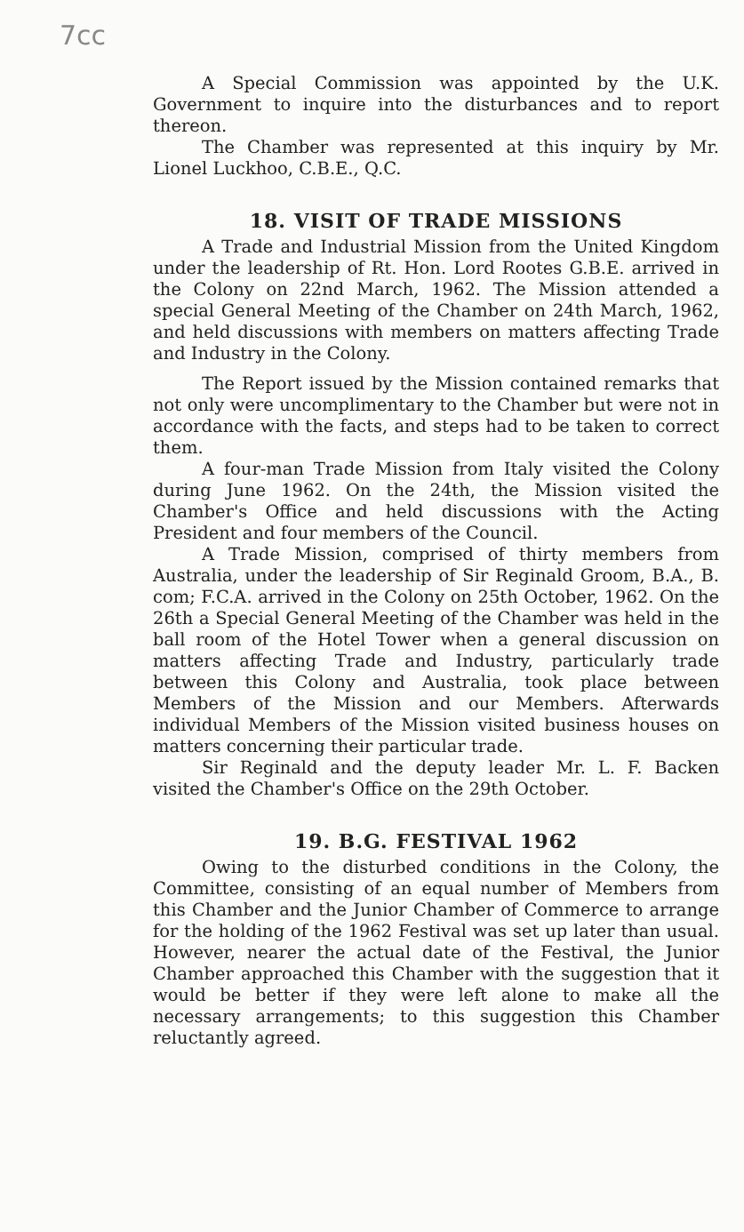7cc
A Special Commission was appointed by the U.K. Government to inquire into the disturbances and to report thereon.
The Chamber was represented at this inquiry by Mr. Lionel Luckhoo, C.B.E., Q.C.
18. VISIT OF TRADE MISSIONS
A Trade and Industrial Mission from the United Kingdom under the leadership of Rt. Hon. Lord Rootes G.B.E. arrived in the Colony on 22nd March, 1962. The Mission attended a special General Meeting of the Chamber on 24th March, 1962, and held discussions with members on matters affecting Trade and Industry in the Colony.
The Report issued by the Mission contained remarks that not only were uncomplimentary to the Chamber but were not in accordance with the facts, and steps had to be taken to correct them.
A four-man Trade Mission from Italy visited the Colony during June 1962. On the 24th, the Mission visited the Chamber's Office and held discussions with the Acting President and four members of the Council.
A Trade Mission, comprised of thirty members from Australia, under the leadership of Sir Reginald Groom, B.A., B. com; F.C.A. arrived in the Colony on 25th October, 1962. On the 26th a Special General Meeting of the Chamber was held in the ball room of the Hotel Tower when a general discussion on matters affecting Trade and Industry, particularly trade between this Colony and Australia, took place between Members of the Mission and our Members. Afterwards individual Members of the Mission visited business houses on matters concerning their particular trade.
Sir Reginald and the deputy leader Mr. L. F. Backen visited the Chamber's Office on the 29th October.
19. B.G. FESTIVAL 1962
Owing to the disturbed conditions in the Colony, the Committee, consisting of an equal number of Members from this Chamber and the Junior Chamber of Commerce to arrange for the holding of the 1962 Festival was set up later than usual. However, nearer the actual date of the Festival, the Junior Chamber approached this Chamber with the suggestion that it would be better if they were left alone to make all the necessary arrangements; to this suggestion this Chamber reluctantly agreed.